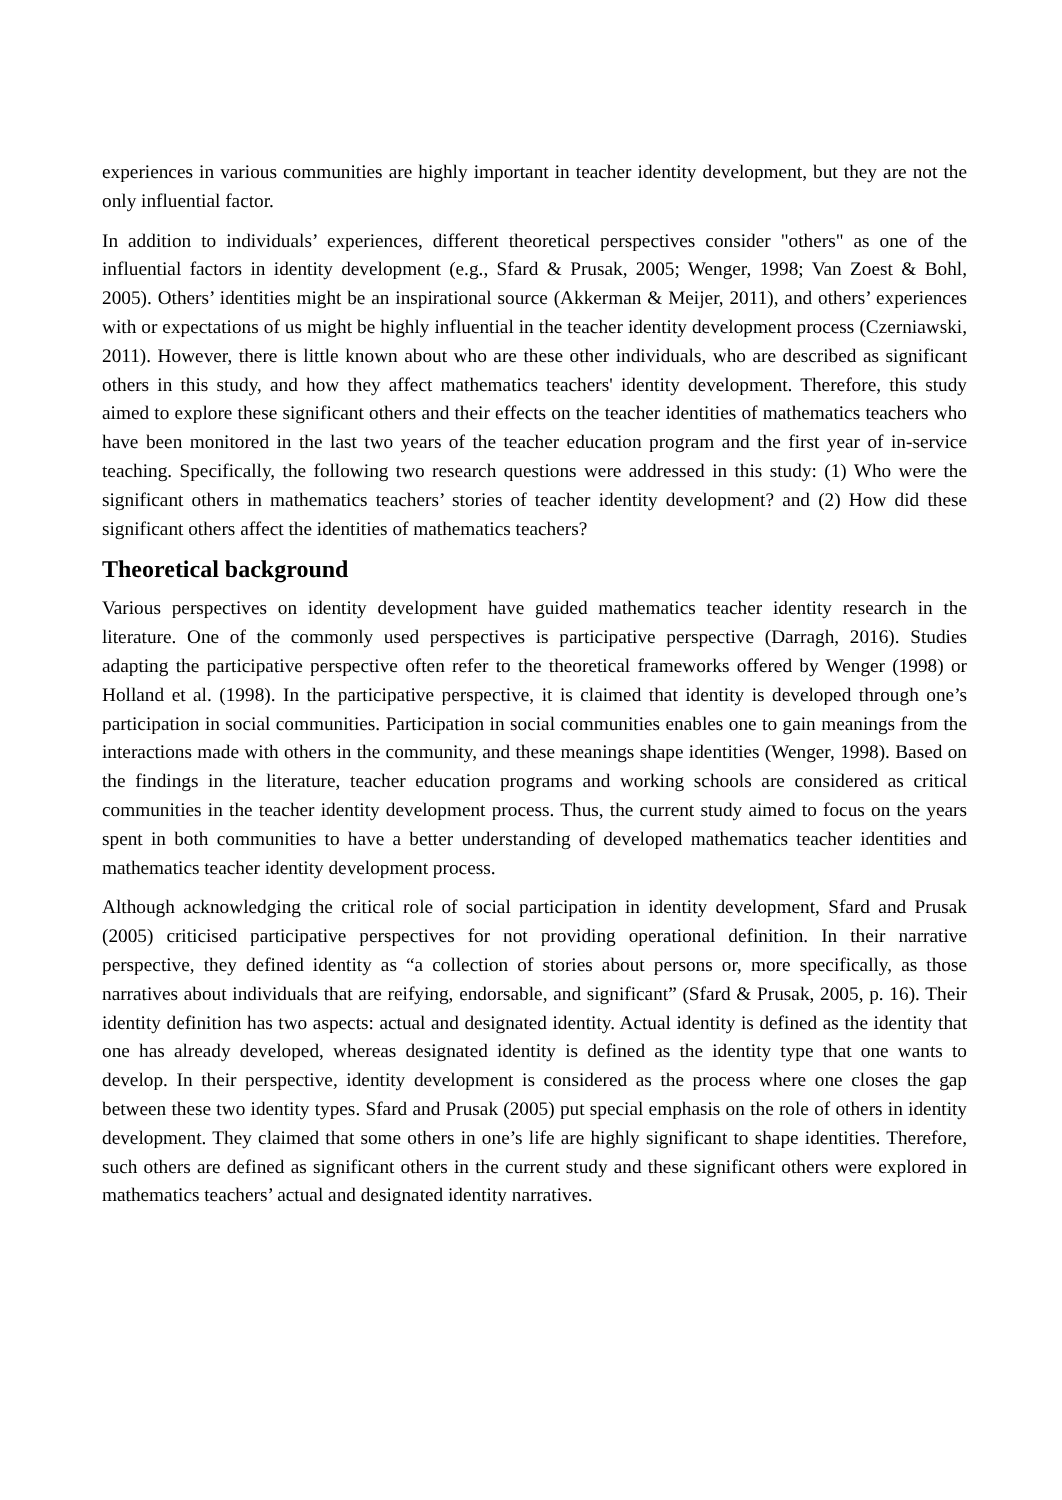experiences in various communities are highly important in teacher identity development, but they are not the only influential factor.
In addition to individuals’ experiences, different theoretical perspectives consider "others" as one of the influential factors in identity development (e.g., Sfard & Prusak, 2005; Wenger, 1998; Van Zoest & Bohl, 2005). Others’ identities might be an inspirational source (Akkerman & Meijer, 2011), and others’ experiences with or expectations of us might be highly influential in the teacher identity development process (Czerniawski, 2011). However, there is little known about who are these other individuals, who are described as significant others in this study, and how they affect mathematics teachers' identity development. Therefore, this study aimed to explore these significant others and their effects on the teacher identities of mathematics teachers who have been monitored in the last two years of the teacher education program and the first year of in-service teaching. Specifically, the following two research questions were addressed in this study: (1) Who were the significant others in mathematics teachers’ stories of teacher identity development? and (2) How did these significant others affect the identities of mathematics teachers?
Theoretical background
Various perspectives on identity development have guided mathematics teacher identity research in the literature. One of the commonly used perspectives is participative perspective (Darragh, 2016). Studies adapting the participative perspective often refer to the theoretical frameworks offered by Wenger (1998) or Holland et al. (1998). In the participative perspective, it is claimed that identity is developed through one’s participation in social communities. Participation in social communities enables one to gain meanings from the interactions made with others in the community, and these meanings shape identities (Wenger, 1998). Based on the findings in the literature, teacher education programs and working schools are considered as critical communities in the teacher identity development process. Thus, the current study aimed to focus on the years spent in both communities to have a better understanding of developed mathematics teacher identities and mathematics teacher identity development process.
Although acknowledging the critical role of social participation in identity development, Sfard and Prusak (2005) criticised participative perspectives for not providing operational definition. In their narrative perspective, they defined identity as “a collection of stories about persons or, more specifically, as those narratives about individuals that are reifying, endorsable, and significant” (Sfard & Prusak, 2005, p. 16). Their identity definition has two aspects: actual and designated identity. Actual identity is defined as the identity that one has already developed, whereas designated identity is defined as the identity type that one wants to develop. In their perspective, identity development is considered as the process where one closes the gap between these two identity types. Sfard and Prusak (2005) put special emphasis on the role of others in identity development. They claimed that some others in one’s life are highly significant to shape identities. Therefore, such others are defined as significant others in the current study and these significant others were explored in mathematics teachers’ actual and designated identity narratives.